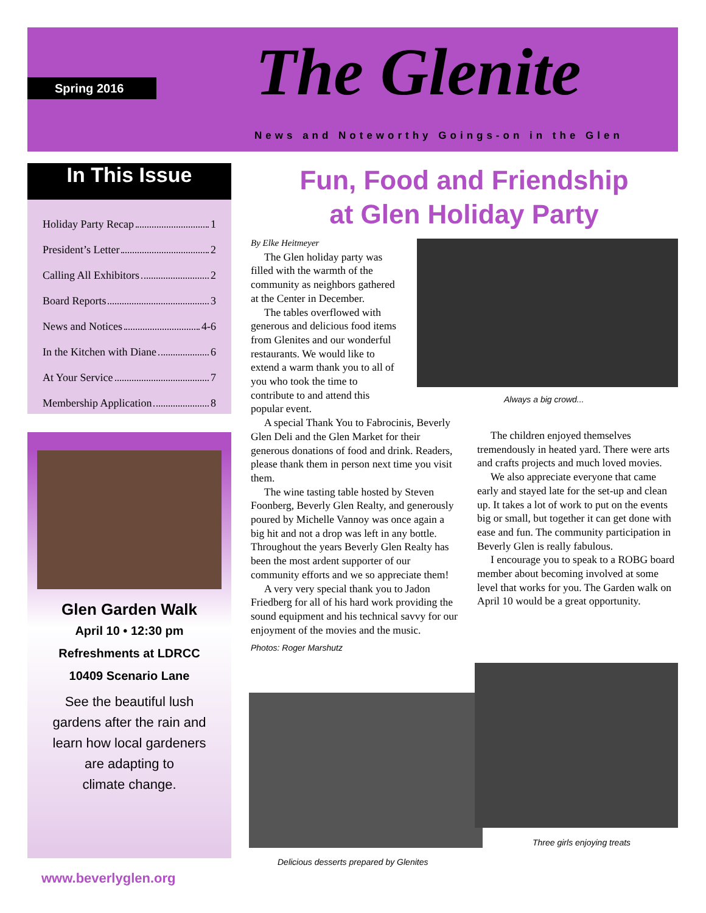Spring 2016 The Glenite
News and Noteworthy Goings-on in the Glen
In This Issue
Holiday Party Recap 1
President’s Letter 2
Calling All Exhibitors 2
Board Reports 3
News and Notices 4-6
In the Kitchen with Diane 6
At Your Service 7
Membership Application 8
Glen Garden Walk
April 10 • 12:30 pm
Refreshments at LDRCC
10409 Scenario Lane
See the beautiful lush
gardens after the rain and
learn how local gardeners
are adapting to
climate change.
www.beverlyglen.org
Fun, Food and Friendship
at Glen Holiday Party
By Elke Heitmeyer
The Glen holiday party was filled with the warmth of the community as neighbors gathered at the Center in December.
The tables overflowed with generous and delicious food items from Glenites and our wonderful restaurants. We would like to extend a warm thank you to all of you who took the time to contribute to and attend this popular event.
A special Thank You to Fabrocinis, Beverly Glen Deli and the Glen Market for their generous donations of food and drink. Readers, please thank them in person next time you visit them.
The wine tasting table hosted by Steven Foonberg, Beverly Glen Realty, and generously poured by Michelle Vannoy was once again a big hit and not a drop was left in any bottle. Throughout the years Beverly Glen Realty has been the most ardent supporter of our community efforts and we so appreciate them!
A very very special thank you to Jadon Friedberg for all of his hard work providing the sound equipment and his technical savvy for our enjoyment of the movies and the music.
Photos: Roger Marshutz
Always a big crowd...
The children enjoyed themselves tremendously in heated yard. There were arts and crafts projects and much loved movies.
We also appreciate everyone that came early and stayed late for the set-up and clean up. It takes a lot of work to put on the events big or small, but together it can get done with ease and fun. The community participation in Beverly Glen is really fabulous.
I encourage you to speak to a ROBG board member about becoming involved at some level that works for you. The Garden walk on April 10 would be a great opportunity.
Three girls enjoying treats
Delicious desserts prepared by Glenites